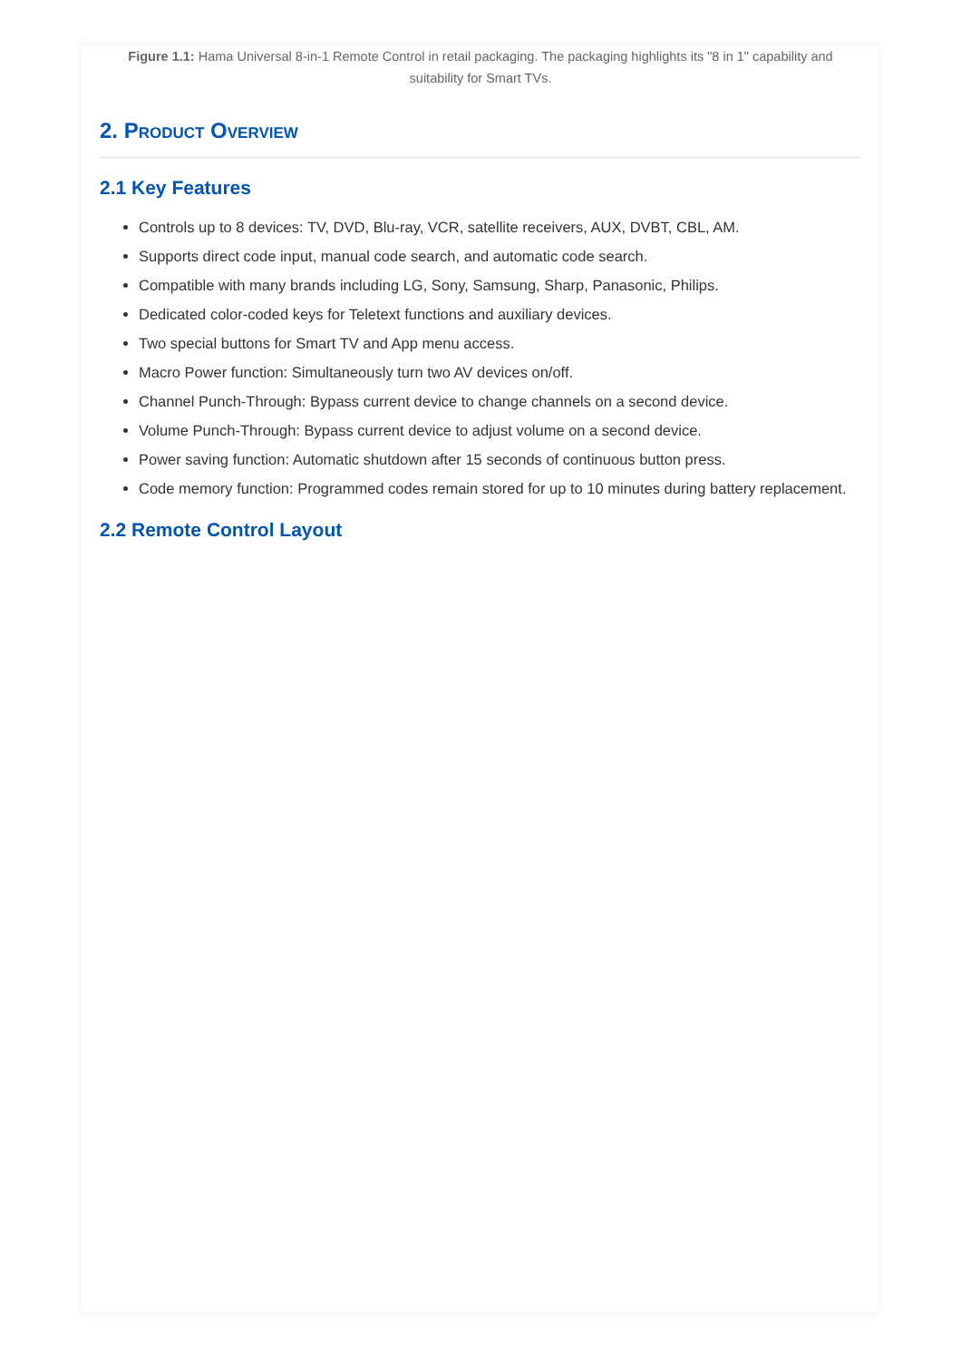Figure 1.1: Hama Universal 8-in-1 Remote Control in retail packaging. The packaging highlights its "8 in 1" capability and suitability for Smart TVs.
2. Product Overview
2.1 Key Features
Controls up to 8 devices: TV, DVD, Blu-ray, VCR, satellite receivers, AUX, DVBT, CBL, AM.
Supports direct code input, manual code search, and automatic code search.
Compatible with many brands including LG, Sony, Samsung, Sharp, Panasonic, Philips.
Dedicated color-coded keys for Teletext functions and auxiliary devices.
Two special buttons for Smart TV and App menu access.
Macro Power function: Simultaneously turn two AV devices on/off.
Channel Punch-Through: Bypass current device to change channels on a second device.
Volume Punch-Through: Bypass current device to adjust volume on a second device.
Power saving function: Automatic shutdown after 15 seconds of continuous button press.
Code memory function: Programmed codes remain stored for up to 10 minutes during battery replacement.
2.2 Remote Control Layout